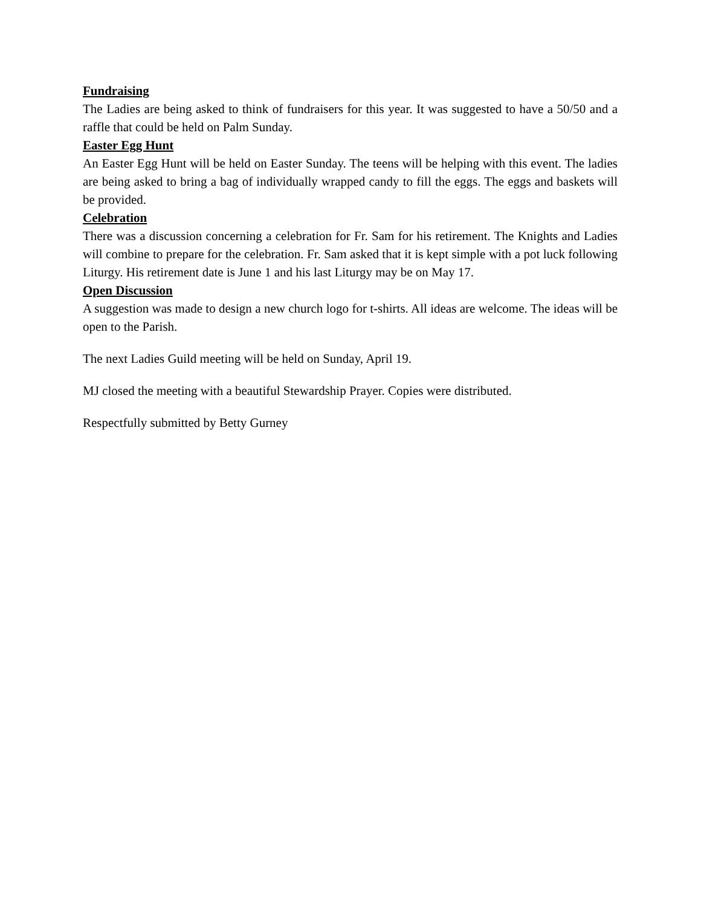Fundraising
The Ladies are being asked to think of fundraisers for this year. It was suggested to have a 50/50 and a raffle that could be held on Palm Sunday.
Easter Egg Hunt
An Easter Egg Hunt will be held on Easter Sunday. The teens will be helping with this event. The ladies are being asked to bring a bag of individually wrapped candy to fill the eggs. The eggs and baskets will be provided.
Celebration
There was a discussion concerning a celebration for Fr. Sam for his retirement. The Knights and Ladies will combine to prepare for the celebration. Fr. Sam asked that it is kept simple with a pot luck following Liturgy. His retirement date is June 1 and his last Liturgy may be on May 17.
Open Discussion
A suggestion was made to design a new church logo for t-shirts. All ideas are welcome. The ideas will be open to the Parish.
The next Ladies Guild meeting will be held on Sunday, April 19.
MJ closed the meeting with a beautiful Stewardship Prayer. Copies were distributed.
Respectfully submitted by Betty Gurney